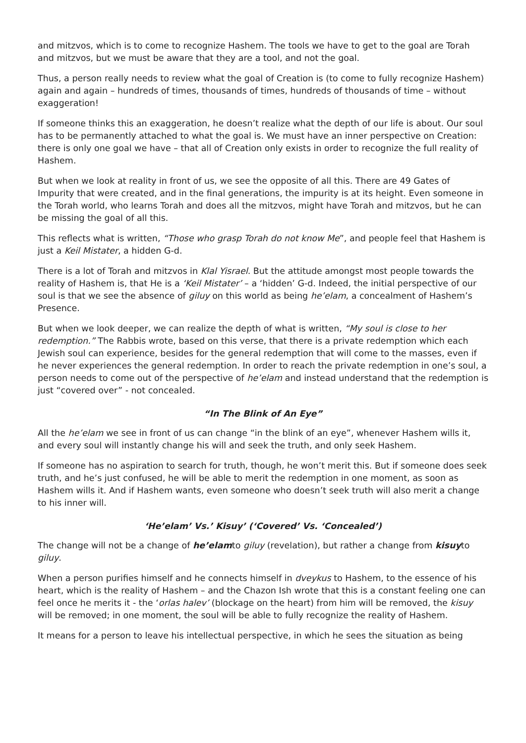and mitzvos, which is to come to recognize Hashem. The tools we have to get to the goal are Torah and mitzvos, but we must be aware that they are a tool, and not the goal.
Thus, a person really needs to review what the goal of Creation is (to come to fully recognize Hashem) again and again – hundreds of times, thousands of times, hundreds of thousands of time – without exaggeration!
If someone thinks this an exaggeration, he doesn’t realize what the depth of our life is about. Our soul has to be permanently attached to what the goal is. We must have an inner perspective on Creation: there is only one goal we have – that all of Creation only exists in order to recognize the full reality of Hashem.
But when we look at reality in front of us, we see the opposite of all this. There are 49 Gates of Impurity that were created, and in the final generations, the impurity is at its height. Even someone in the Torah world, who learns Torah and does all the mitzvos, might have Torah and mitzvos, but he can be missing the goal of all this.
This reflects what is written, “Those who grasp Torah do not know Me”, and people feel that Hashem is just a Keil Mistater, a hidden G-d.
There is a lot of Torah and mitzvos in Klal Yisrael. But the attitude amongst most people towards the reality of Hashem is, that He is a ‘Keil Mistater’ – a ‘hidden’ G-d. Indeed, the initial perspective of our soul is that we see the absence of giluy on this world as being he’elam, a concealment of Hashem’s Presence.
But when we look deeper, we can realize the depth of what is written, “My soul is close to her redemption.” The Rabbis wrote, based on this verse, that there is a private redemption which each Jewish soul can experience, besides for the general redemption that will come to the masses, even if he never experiences the general redemption. In order to reach the private redemption in one’s soul, a person needs to come out of the perspective of he’elam and instead understand that the redemption is just “covered over” - not concealed.
“In The Blink of An Eye”
All the he’elam we see in front of us can change “in the blink of an eye”, whenever Hashem wills it, and every soul will instantly change his will and seek the truth, and only seek Hashem.
If someone has no aspiration to search for truth, though, he won’t merit this. But if someone does seek truth, and he’s just confused, he will be able to merit the redemption in one moment, as soon as Hashem wills it. And if Hashem wants, even someone who doesn’t seek truth will also merit a change to his inner will.
‘He’elam’ Vs.’ Kisuy’ (‘Covered’ Vs. ‘Concealed’)
The change will not be a change of he’elamto giluy (revelation), but rather a change from kisuyto giluy.
When a person purifies himself and he connects himself in dveykus to Hashem, to the essence of his heart, which is the reality of Hashem – and the Chazon Ish wrote that this is a constant feeling one can feel once he merits it - the ‘orlas halev’ (blockage on the heart) from him will be removed, the kisuy will be removed; in one moment, the soul will be able to fully recognize the reality of Hashem.
It means for a person to leave his intellectual perspective, in which he sees the situation as being